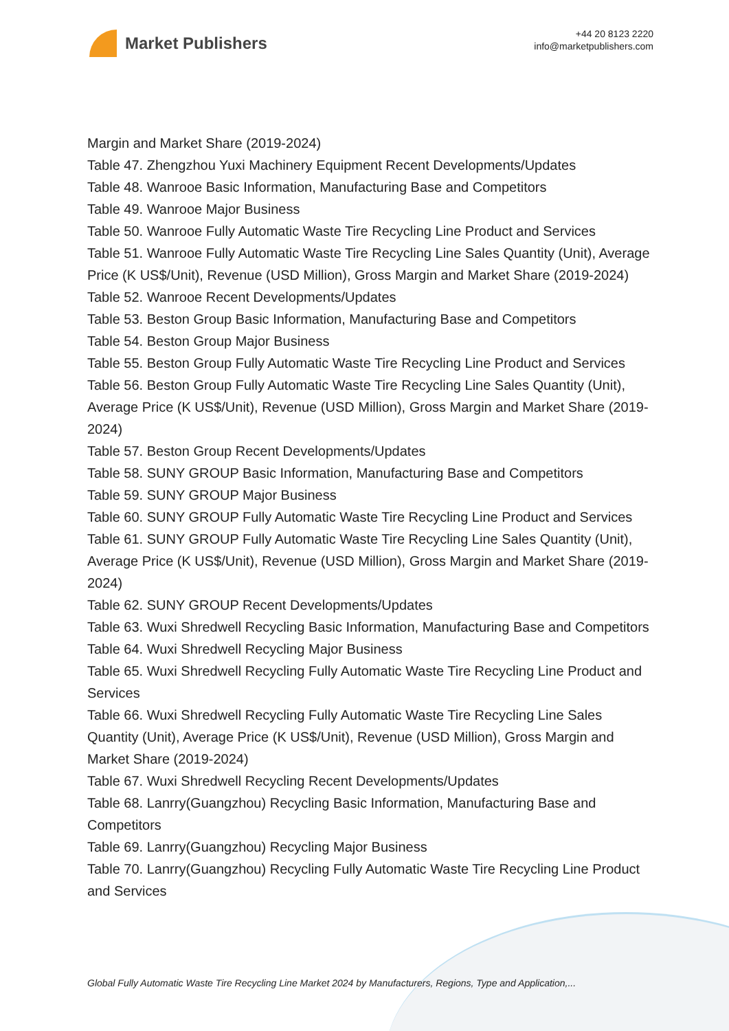Market Publishers
+44 20 8123 2220
info@marketpublishers.com
Margin and Market Share (2019-2024)
Table 47. Zhengzhou Yuxi Machinery Equipment Recent Developments/Updates
Table 48. Wanrooe Basic Information, Manufacturing Base and Competitors
Table 49. Wanrooe Major Business
Table 50. Wanrooe Fully Automatic Waste Tire Recycling Line Product and Services
Table 51. Wanrooe Fully Automatic Waste Tire Recycling Line Sales Quantity (Unit), Average Price (K US$/Unit), Revenue (USD Million), Gross Margin and Market Share (2019-2024)
Table 52. Wanrooe Recent Developments/Updates
Table 53. Beston Group Basic Information, Manufacturing Base and Competitors
Table 54. Beston Group Major Business
Table 55. Beston Group Fully Automatic Waste Tire Recycling Line Product and Services
Table 56. Beston Group Fully Automatic Waste Tire Recycling Line Sales Quantity (Unit), Average Price (K US$/Unit), Revenue (USD Million), Gross Margin and Market Share (2019-2024)
Table 57. Beston Group Recent Developments/Updates
Table 58. SUNY GROUP Basic Information, Manufacturing Base and Competitors
Table 59. SUNY GROUP Major Business
Table 60. SUNY GROUP Fully Automatic Waste Tire Recycling Line Product and Services
Table 61. SUNY GROUP Fully Automatic Waste Tire Recycling Line Sales Quantity (Unit), Average Price (K US$/Unit), Revenue (USD Million), Gross Margin and Market Share (2019-2024)
Table 62. SUNY GROUP Recent Developments/Updates
Table 63. Wuxi Shredwell Recycling Basic Information, Manufacturing Base and Competitors
Table 64. Wuxi Shredwell Recycling Major Business
Table 65. Wuxi Shredwell Recycling Fully Automatic Waste Tire Recycling Line Product and Services
Table 66. Wuxi Shredwell Recycling Fully Automatic Waste Tire Recycling Line Sales Quantity (Unit), Average Price (K US$/Unit), Revenue (USD Million), Gross Margin and Market Share (2019-2024)
Table 67. Wuxi Shredwell Recycling Recent Developments/Updates
Table 68. Lanrry(Guangzhou) Recycling Basic Information, Manufacturing Base and Competitors
Table 69. Lanrry(Guangzhou) Recycling Major Business
Table 70. Lanrry(Guangzhou) Recycling Fully Automatic Waste Tire Recycling Line Product and Services
Global Fully Automatic Waste Tire Recycling Line Market 2024 by Manufacturers, Regions, Type and Application,...